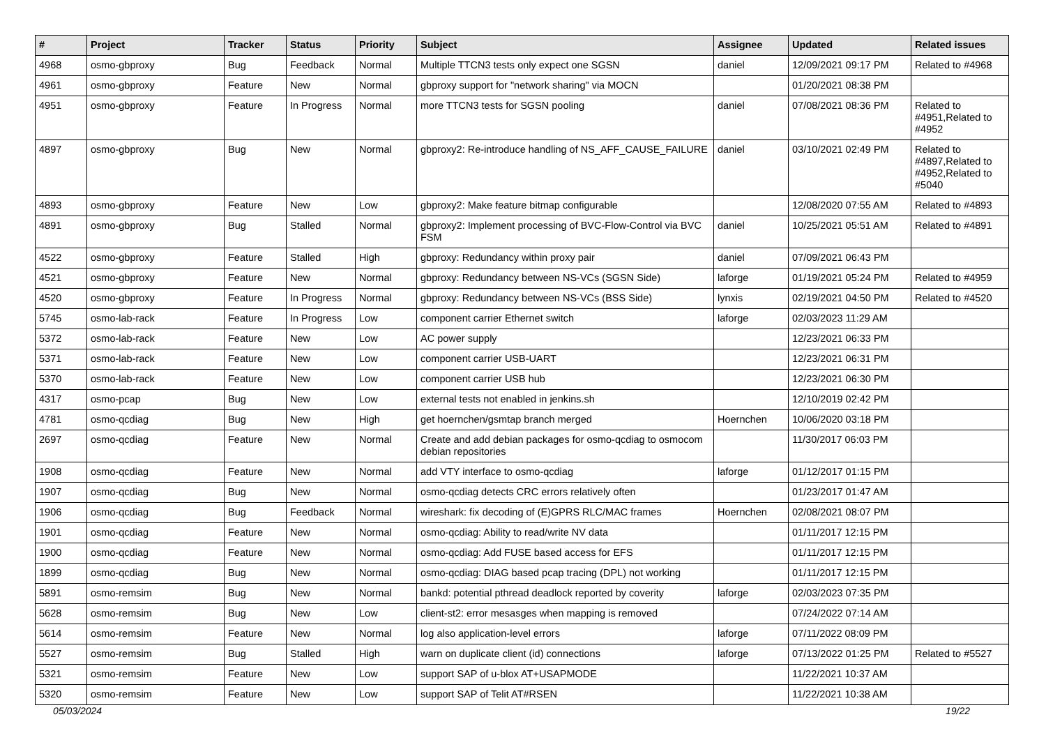| # | Project | Tracker | Status | Priority | Subject | Assignee | Updated | Related issues |
| --- | --- | --- | --- | --- | --- | --- | --- | --- |
| 4968 | osmo-gbproxy | Bug | Feedback | Normal | Multiple TTCN3 tests only expect one SGSN | daniel | 12/09/2021 09:17 PM | Related to #4968 |
| 4961 | osmo-gbproxy | Feature | New | Normal | gbproxy support for "network sharing" via MOCN | | 01/20/2021 08:38 PM | |
| 4951 | osmo-gbproxy | Feature | In Progress | Normal | more TTCN3 tests for SGSN pooling | daniel | 07/08/2021 08:36 PM | Related to #4951,Related to #4952 |
| 4897 | osmo-gbproxy | Bug | New | Normal | gbproxy2: Re-introduce handling of NS_AFF_CAUSE_FAILURE | daniel | 03/10/2021 02:49 PM | Related to #4897,Related to #4952,Related to #5040 |
| 4893 | osmo-gbproxy | Feature | New | Low | gbproxy2: Make feature bitmap configurable | | 12/08/2020 07:55 AM | Related to #4893 |
| 4891 | osmo-gbproxy | Bug | Stalled | Normal | gbproxy2: Implement processing of BVC-Flow-Control via BVC FSM | daniel | 10/25/2021 05:51 AM | Related to #4891 |
| 4522 | osmo-gbproxy | Feature | Stalled | High | gbproxy: Redundancy within proxy pair | daniel | 07/09/2021 06:43 PM | |
| 4521 | osmo-gbproxy | Feature | New | Normal | gbproxy: Redundancy between NS-VCs (SGSN Side) | laforge | 01/19/2021 05:24 PM | Related to #4959 |
| 4520 | osmo-gbproxy | Feature | In Progress | Normal | gbproxy: Redundancy between NS-VCs (BSS Side) | lynxis | 02/19/2021 04:50 PM | Related to #4520 |
| 5745 | osmo-lab-rack | Feature | In Progress | Low | component carrier Ethernet switch | laforge | 02/03/2023 11:29 AM | |
| 5372 | osmo-lab-rack | Feature | New | Low | AC power supply | | 12/23/2021 06:33 PM | |
| 5371 | osmo-lab-rack | Feature | New | Low | component carrier USB-UART | | 12/23/2021 06:31 PM | |
| 5370 | osmo-lab-rack | Feature | New | Low | component carrier USB hub | | 12/23/2021 06:30 PM | |
| 4317 | osmo-pcap | Bug | New | Low | external tests not enabled in jenkins.sh | | 12/10/2019 02:42 PM | |
| 4781 | osmo-qcdiag | Bug | New | High | get hoernchen/gsmtap branch merged | Hoernchen | 10/06/2020 03:18 PM | |
| 2697 | osmo-qcdiag | Feature | New | Normal | Create and add debian packages for osmo-qcdiag to osmocom debian repositories | | 11/30/2017 06:03 PM | |
| 1908 | osmo-qcdiag | Feature | New | Normal | add VTY interface to osmo-qcdiag | laforge | 01/12/2017 01:15 PM | |
| 1907 | osmo-qcdiag | Bug | New | Normal | osmo-qcdiag detects CRC errors relatively often | | 01/23/2017 01:47 AM | |
| 1906 | osmo-qcdiag | Bug | Feedback | Normal | wireshark: fix decoding of (E)GPRS RLC/MAC frames | Hoernchen | 02/08/2021 08:07 PM | |
| 1901 | osmo-qcdiag | Feature | New | Normal | osmo-qcdiag: Ability to read/write NV data | | 01/11/2017 12:15 PM | |
| 1900 | osmo-qcdiag | Feature | New | Normal | osmo-qcdiag: Add FUSE based access for EFS | | 01/11/2017 12:15 PM | |
| 1899 | osmo-qcdiag | Bug | New | Normal | osmo-qcdiag: DIAG based pcap tracing (DPL) not working | | 01/11/2017 12:15 PM | |
| 5891 | osmo-remsim | Bug | New | Normal | bankd: potential pthread deadlock reported by coverity | laforge | 02/03/2023 07:35 PM | |
| 5628 | osmo-remsim | Bug | New | Low | client-st2: error mesasges when mapping is removed | | 07/24/2022 07:14 AM | |
| 5614 | osmo-remsim | Feature | New | Normal | log also application-level errors | laforge | 07/11/2022 08:09 PM | |
| 5527 | osmo-remsim | Bug | Stalled | High | warn on duplicate client (id) connections | laforge | 07/13/2022 01:25 PM | Related to #5527 |
| 5321 | osmo-remsim | Feature | New | Low | support SAP of u-blox AT+USAPMODE | | 11/22/2021 10:37 AM | |
| 5320 | osmo-remsim | Feature | New | Low | support SAP of Telit AT#RSEN | | 11/22/2021 10:38 AM | |
05/03/2024 19/22